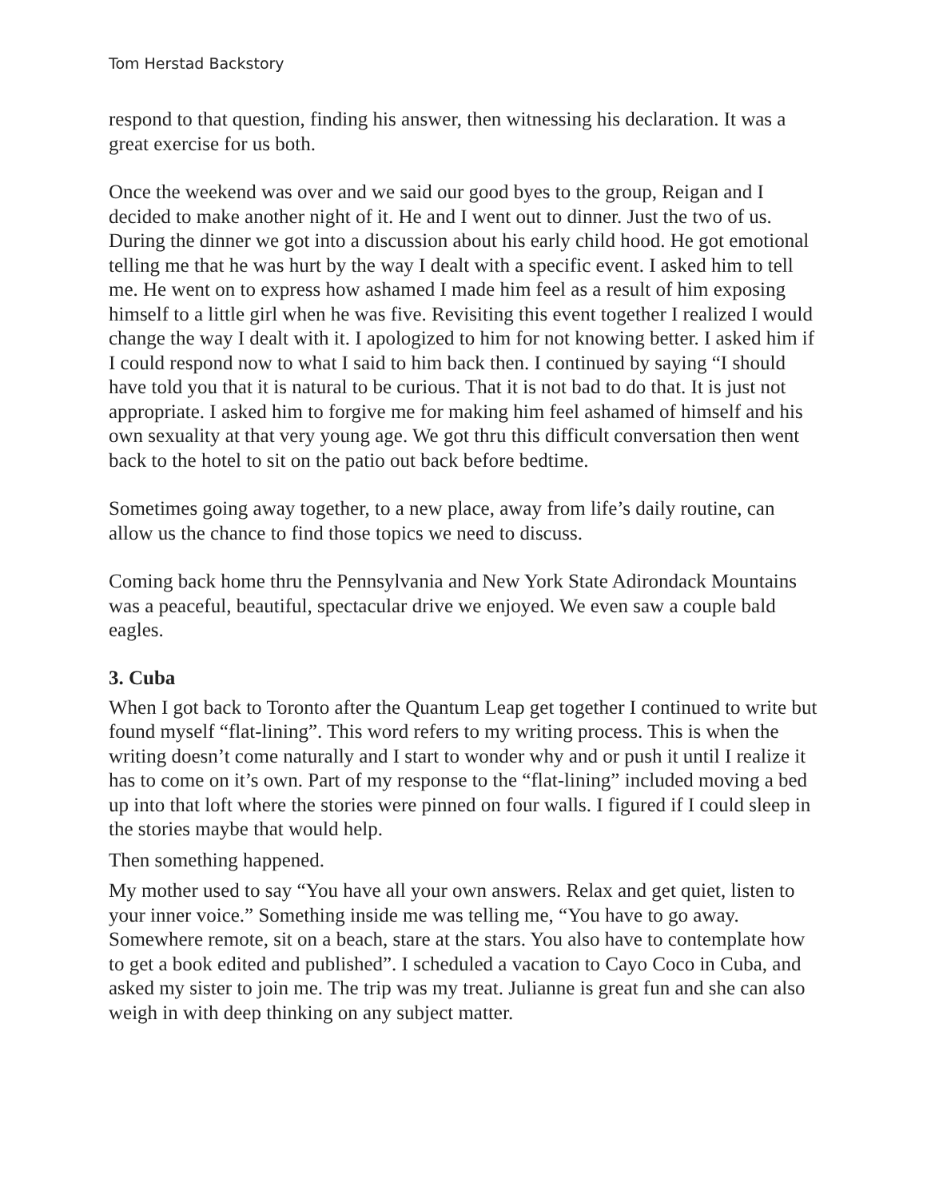Tom Herstad Backstory
respond to that question, finding his answer, then witnessing his declaration. It was a great exercise for us both.
Once the weekend was over and we said our good byes to the group, Reigan and I decided to make another night of it. He and I went out to dinner. Just the two of us. During the dinner we got into a discussion about his early child hood. He got emotional telling me that he was hurt by the way I dealt with a specific event. I asked him to tell me. He went on to express how ashamed I made him feel as a result of him exposing himself to a little girl when he was five. Revisiting this event together I realized I would change the way I dealt with it. I apologized to him for not knowing better. I asked him if I could respond now to what I said to him back then. I continued by saying “I should have told you that it is natural to be curious. That it is not bad to do that. It is just not appropriate. I asked him to forgive me for making him feel ashamed of himself and his own sexuality at that very young age. We got thru this difficult conversation then went back to the hotel to sit on the patio out back before bedtime.
Sometimes going away together, to a new place, away from life’s daily routine, can allow us the chance to find those topics we need to discuss.
Coming back home thru the Pennsylvania and New York State Adirondack Mountains was a peaceful, beautiful, spectacular drive we enjoyed. We even saw a couple bald eagles.
3. Cuba
When I got back to Toronto after the Quantum Leap get together I continued to write but found myself “flat-lining”. This word refers to my writing process. This is when the writing doesn’t come naturally and I start to wonder why and or push it until I realize it has to come on it’s own. Part of my response to the “flat-lining” included moving a bed up into that loft where the stories were pinned on four walls. I figured if I could sleep in the stories maybe that would help.
Then something happened.
My mother used to say “You have all your own answers. Relax and get quiet, listen to your inner voice.” Something inside me was telling me, “You have to go away. Somewhere remote, sit on a beach, stare at the stars. You also have to contemplate how to get a book edited and published”. I scheduled a vacation to Cayo Coco in Cuba, and asked my sister to join me. The trip was my treat. Julianne is great fun and she can also weigh in with deep thinking on any subject matter.